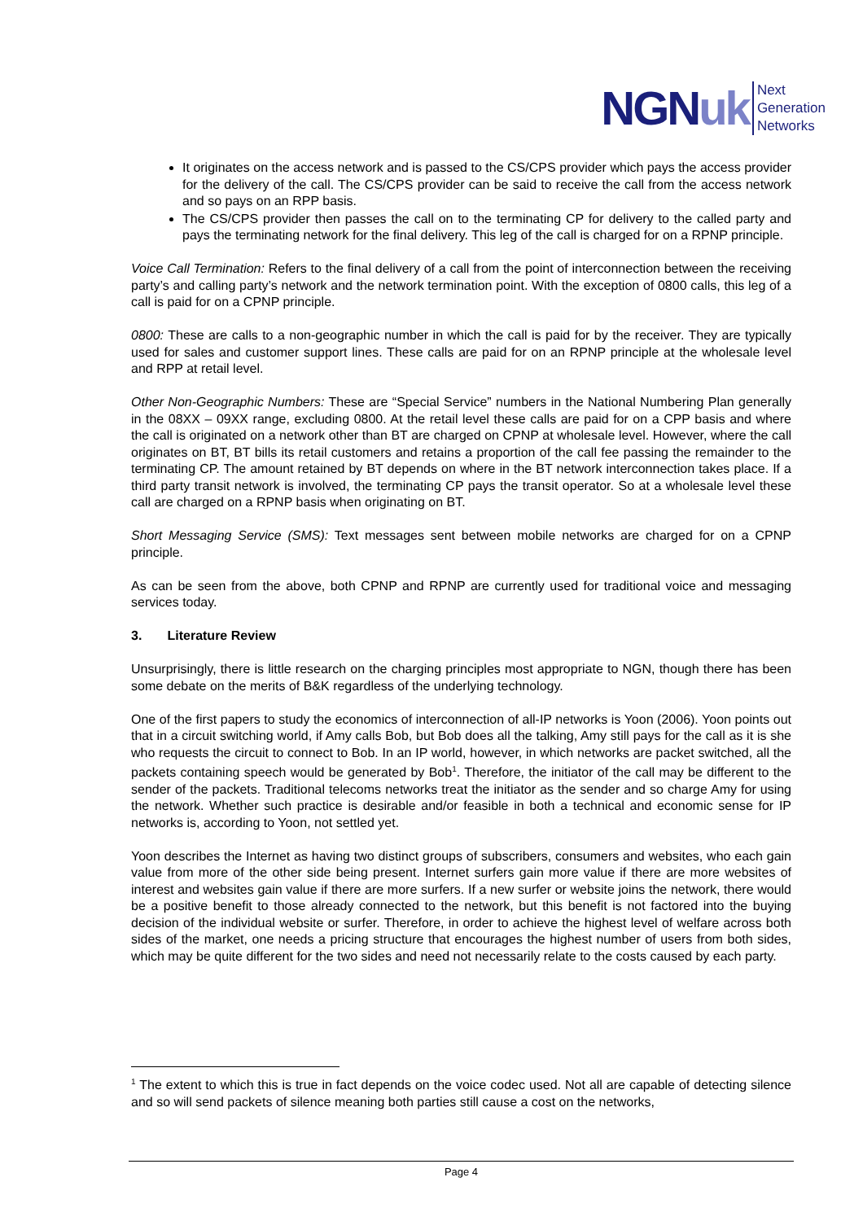NGNuk Next
Generation
Networks
It originates on the access network and is passed to the CS/CPS provider which pays the access provider for the delivery of the call. The CS/CPS provider can be said to receive the call from the access network and so pays on an RPP basis.
The CS/CPS provider then passes the call on to the terminating CP for delivery to the called party and pays the terminating network for the final delivery. This leg of the call is charged for on a RPNP principle.
Voice Call Termination: Refers to the final delivery of a call from the point of interconnection between the receiving party’s and calling party’s network and the network termination point. With the exception of 0800 calls, this leg of a call is paid for on a CPNP principle.
0800: These are calls to a non-geographic number in which the call is paid for by the receiver. They are typically used for sales and customer support lines. These calls are paid for on an RPNP principle at the wholesale level and RPP at retail level.
Other Non-Geographic Numbers: These are “Special Service” numbers in the National Numbering Plan generally in the 08XX – 09XX range, excluding 0800. At the retail level these calls are paid for on a CPP basis and where the call is originated on a network other than BT are charged on CPNP at wholesale level. However, where the call originates on BT, BT bills its retail customers and retains a proportion of the call fee passing the remainder to the terminating CP. The amount retained by BT depends on where in the BT network interconnection takes place. If a third party transit network is involved, the terminating CP pays the transit operator. So at a wholesale level these call are charged on a RPNP basis when originating on BT.
Short Messaging Service (SMS): Text messages sent between mobile networks are charged for on a CPNP principle.
As can be seen from the above, both CPNP and RPNP are currently used for traditional voice and messaging services today.
3. Literature Review
Unsurprisingly, there is little research on the charging principles most appropriate to NGN, though there has been some debate on the merits of B&K regardless of the underlying technology.
One of the first papers to study the economics of interconnection of all-IP networks is Yoon (2006). Yoon points out that in a circuit switching world, if Amy calls Bob, but Bob does all the talking, Amy still pays for the call as it is she who requests the circuit to connect to Bob. In an IP world, however, in which networks are packet switched, all the packets containing speech would be generated by Bob<sup>1</sup>. Therefore, the initiator of the call may be different to the sender of the packets. Traditional telecoms networks treat the initiator as the sender and so charge Amy for using the network. Whether such practice is desirable and/or feasible in both a technical and economic sense for IP networks is, according to Yoon, not settled yet.
Yoon describes the Internet as having two distinct groups of subscribers, consumers and websites, who each gain value from more of the other side being present. Internet surfers gain more value if there are more websites of interest and websites gain value if there are more surfers. If a new surfer or website joins the network, there would be a positive benefit to those already connected to the network, but this benefit is not factored into the buying decision of the individual website or surfer. Therefore, in order to achieve the highest level of welfare across both sides of the market, one needs a pricing structure that encourages the highest number of users from both sides, which may be quite different for the two sides and need not necessarily relate to the costs caused by each party.
<sup>1</sup> The extent to which this is true in fact depends on the voice codec used. Not all are capable of detecting silence and so will send packets of silence meaning both parties still cause a cost on the networks,
Page 4